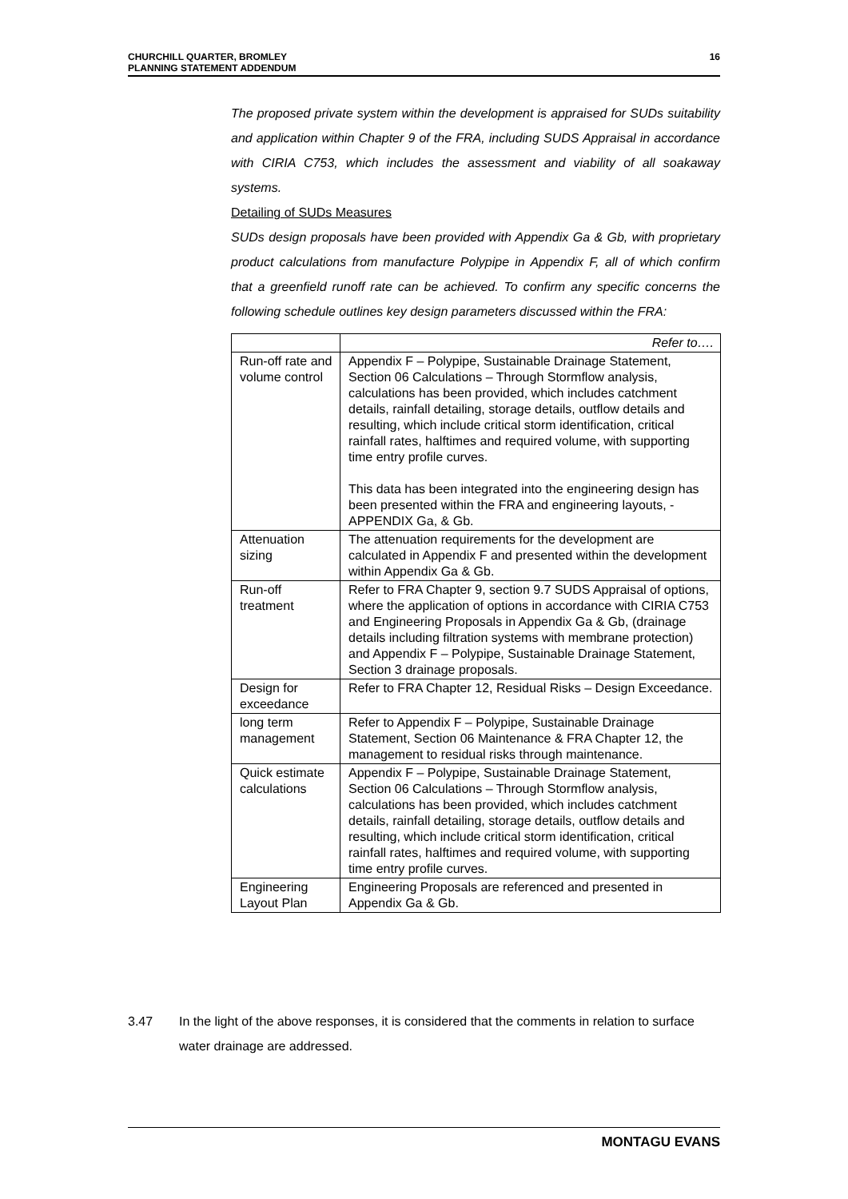CHURCHILL QUARTER, BROMLEY
PLANNING STATEMENT ADDENDUM
16
The proposed private system within the development is appraised for SUDs suitability and application within Chapter 9 of the FRA, including SUDS Appraisal in accordance with CIRIA C753, which includes the assessment and viability of all soakaway systems.
Detailing of SUDs Measures
SUDs design proposals have been provided with Appendix Ga & Gb, with proprietary product calculations from manufacture Polypipe in Appendix F, all of which confirm that a greenfield runoff rate can be achieved. To confirm any specific concerns the following schedule outlines key design parameters discussed within the FRA:
| | Refer to…. |
| Run-off rate and volume control | Appendix F – Polypipe, Sustainable Drainage Statement, Section 06 Calculations – Through Stormflow analysis, calculations has been provided, which includes catchment details, rainfall detailing, storage details, outflow details and resulting, which include critical storm identification, critical rainfall rates, halftimes and required volume, with supporting time entry profile curves. This data has been integrated into the engineering design has been presented within the FRA and engineering layouts, - APPENDIX Ga, & Gb. |
| Attenuation sizing | The attenuation requirements for the development are calculated in Appendix F and presented within the development within Appendix Ga & Gb. |
| Run-off treatment | Refer to FRA Chapter 9, section 9.7 SUDS Appraisal of options, where the application of options in accordance with CIRIA C753 and Engineering Proposals in Appendix Ga & Gb, (drainage details including filtration systems with membrane protection) and Appendix F – Polypipe, Sustainable Drainage Statement, Section 3 drainage proposals. |
| Design for exceedance | Refer to FRA Chapter 12, Residual Risks – Design Exceedance. |
| long term management | Refer to Appendix F – Polypipe, Sustainable Drainage Statement, Section 06 Maintenance & FRA Chapter 12, the management to residual risks through maintenance. |
| Quick estimate calculations | Appendix F – Polypipe, Sustainable Drainage Statement, Section 06 Calculations – Through Stormflow analysis, calculations has been provided, which includes catchment details, rainfall detailing, storage details, outflow details and resulting, which include critical storm identification, critical rainfall rates, halftimes and required volume, with supporting time entry profile curves. |
| Engineering Layout Plan | Engineering Proposals are referenced and presented in Appendix Ga & Gb. |
3.47 In the light of the above responses, it is considered that the comments in relation to surface water drainage are addressed.
MONTAGU EVANS